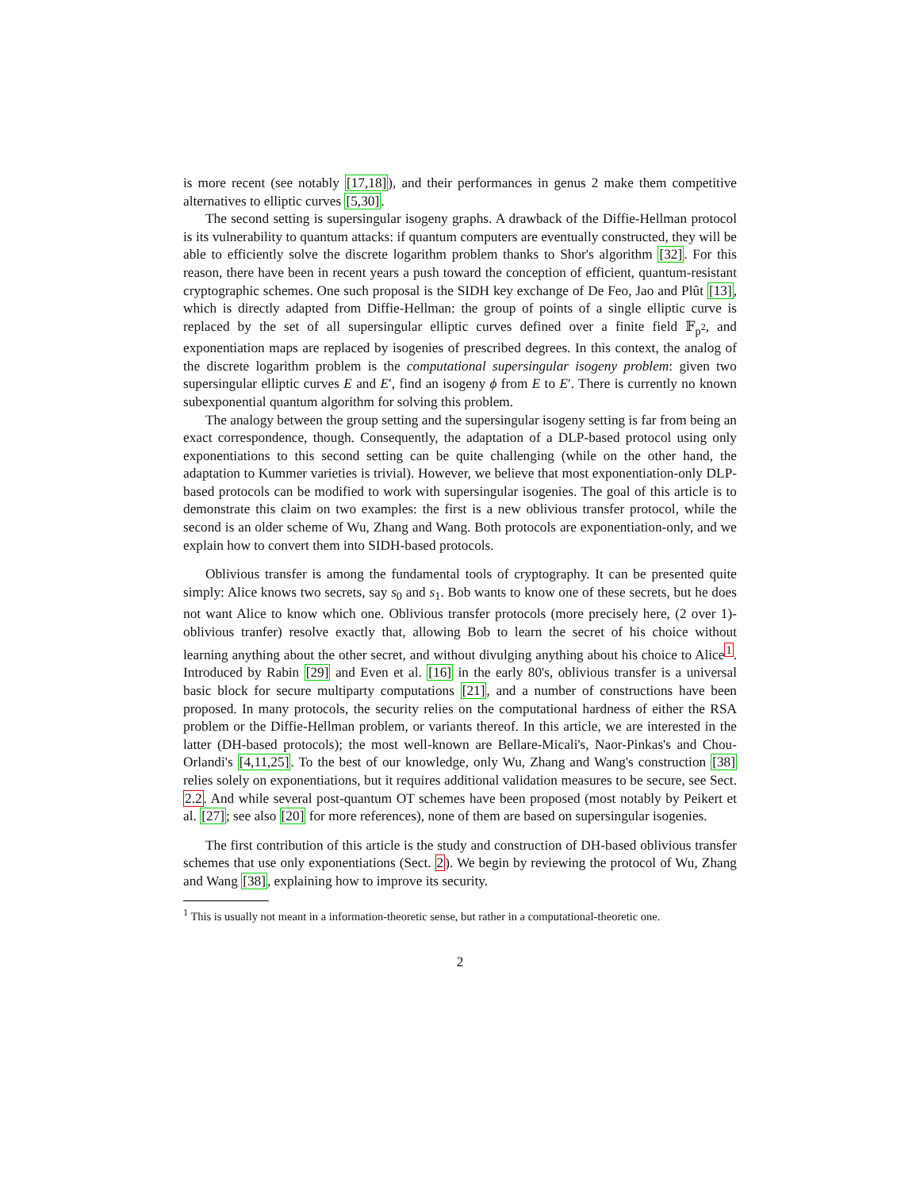is more recent (see notably [17,18]), and their performances in genus 2 make them competitive alternatives to elliptic curves [5,30].
The second setting is supersingular isogeny graphs. A drawback of the Diffie-Hellman protocol is its vulnerability to quantum attacks: if quantum computers are eventually constructed, they will be able to efficiently solve the discrete logarithm problem thanks to Shor's algorithm [32]. For this reason, there have been in recent years a push toward the conception of efficient, quantum-resistant cryptographic schemes. One such proposal is the SIDH key exchange of De Feo, Jao and Plût [13], which is directly adapted from Diffie-Hellman: the group of points of a single elliptic curve is replaced by the set of all supersingular elliptic curves defined over a finite field 𝔽<sub>p<sup>2</sup></sub>, and exponentiation maps are replaced by isogenies of prescribed degrees. In this context, the analog of the discrete logarithm problem is the computational supersingular isogeny problem: given two supersingular elliptic curves E and E′, find an isogeny ϕ from E to E′. There is currently no known subexponential quantum algorithm for solving this problem.
The analogy between the group setting and the supersingular isogeny setting is far from being an exact correspondence, though. Consequently, the adaptation of a DLP-based protocol using only exponentiations to this second setting can be quite challenging (while on the other hand, the adaptation to Kummer varieties is trivial). However, we believe that most exponentiation-only DLP-based protocols can be modified to work with supersingular isogenies. The goal of this article is to demonstrate this claim on two examples: the first is a new oblivious transfer protocol, while the second is an older scheme of Wu, Zhang and Wang. Both protocols are exponentiation-only, and we explain how to convert them into SIDH-based protocols.
Oblivious transfer is among the fundamental tools of cryptography. It can be presented quite simply: Alice knows two secrets, say s<sub>0</sub> and s<sub>1</sub>. Bob wants to know one of these secrets, but he does not want Alice to know which one. Oblivious transfer protocols (more precisely here, (2 over 1)-oblivious tranfer) resolve exactly that, allowing Bob to learn the secret of his choice without learning anything about the other secret, and without divulging anything about his choice to Alice<sup>1</sup>. Introduced by Rabin [29] and Even et al. [16] in the early 80's, oblivious transfer is a universal basic block for secure multiparty computations [21], and a number of constructions have been proposed. In many protocols, the security relies on the computational hardness of either the RSA problem or the Diffie-Hellman problem, or variants thereof. In this article, we are interested in the latter (DH-based protocols); the most well-known are Bellare-Micali's, Naor-Pinkas's and Chou-Orlandi's [4,11,25]. To the best of our knowledge, only Wu, Zhang and Wang's construction [38] relies solely on exponentiations, but it requires additional validation measures to be secure, see Sect. 2.2. And while several post-quantum OT schemes have been proposed (most notably by Peikert et al. [27]; see also [20] for more references), none of them are based on supersingular isogenies.
The first contribution of this article is the study and construction of DH-based oblivious transfer schemes that use only exponentiations (Sect. 2). We begin by reviewing the protocol of Wu, Zhang and Wang [38], explaining how to improve its security.
<sup>1</sup> This is usually not meant in a information-theoretic sense, but rather in a computational-theoretic one.
2